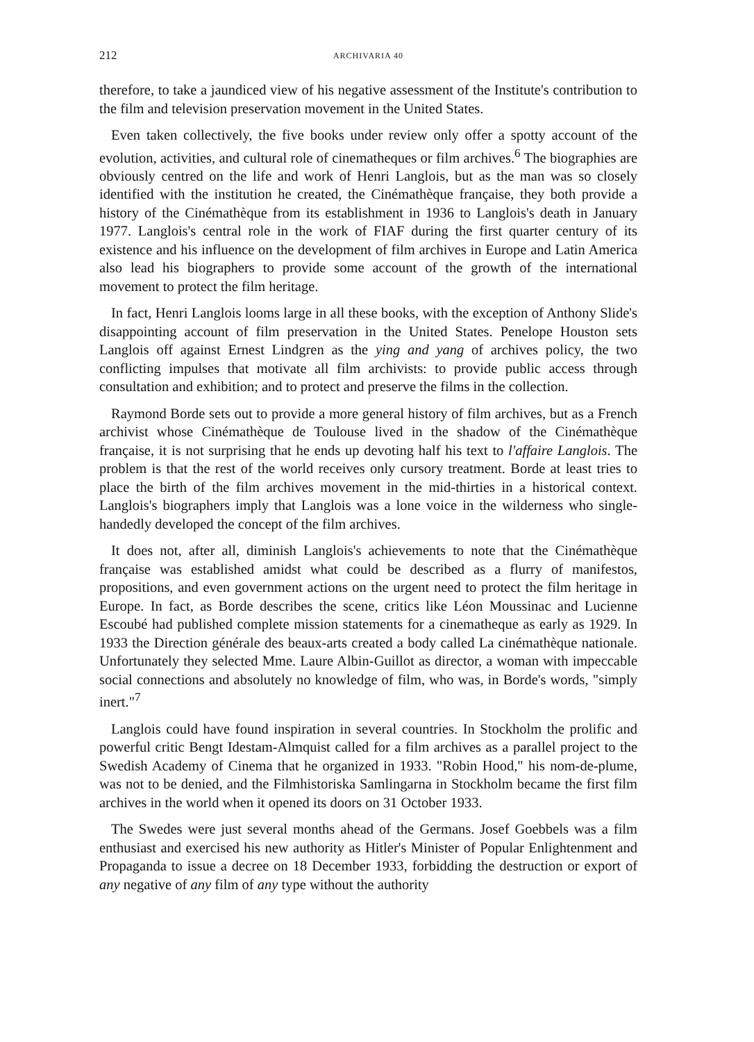212 ARCHIVARIA 40
therefore, to take a jaundiced view of his negative assessment of the Institute's contribution to the film and television preservation movement in the United States.
Even taken collectively, the five books under review only offer a spotty account of the evolution, activities, and cultural role of cinematheques or film archives.<sup>6</sup> The biographies are obviously centred on the life and work of Henri Langlois, but as the man was so closely identified with the institution he created, the Cinémathèque française, they both provide a history of the Cinémathèque from its establishment in 1936 to Langlois's death in January 1977. Langlois's central role in the work of FIAF during the first quarter century of its existence and his influence on the development of film archives in Europe and Latin America also lead his biographers to provide some account of the growth of the international movement to protect the film heritage.
In fact, Henri Langlois looms large in all these books, with the exception of Anthony Slide's disappointing account of film preservation in the United States. Penelope Houston sets Langlois off against Ernest Lindgren as the ying and yang of archives policy, the two conflicting impulses that motivate all film archivists: to provide public access through consultation and exhibition; and to protect and preserve the films in the collection.
Raymond Borde sets out to provide a more general history of film archives, but as a French archivist whose Cinémathèque de Toulouse lived in the shadow of the Cinémathèque française, it is not surprising that he ends up devoting half his text to l'affaire Langlois. The problem is that the rest of the world receives only cursory treatment. Borde at least tries to place the birth of the film archives movement in the mid-thirties in a historical context. Langlois's biographers imply that Langlois was a lone voice in the wilderness who single-handedly developed the concept of the film archives.
It does not, after all, diminish Langlois's achievements to note that the Cinémathèque française was established amidst what could be described as a flurry of manifestos, propositions, and even government actions on the urgent need to protect the film heritage in Europe. In fact, as Borde describes the scene, critics like Léon Moussinac and Lucienne Escoubé had published complete mission statements for a cinematheque as early as 1929. In 1933 the Direction générale des beaux-arts created a body called La cinémathèque nationale. Unfortunately they selected Mme. Laure Albin-Guillot as director, a woman with impeccable social connections and absolutely no knowledge of film, who was, in Borde's words, "simply inert."<sup>7</sup>
Langlois could have found inspiration in several countries. In Stockholm the prolific and powerful critic Bengt Idestam-Almquist called for a film archives as a parallel project to the Swedish Academy of Cinema that he organized in 1933. "Robin Hood," his nom-de-plume, was not to be denied, and the Filmhistoriska Samlingarna in Stockholm became the first film archives in the world when it opened its doors on 31 October 1933.
The Swedes were just several months ahead of the Germans. Josef Goebbels was a film enthusiast and exercised his new authority as Hitler's Minister of Popular Enlightenment and Propaganda to issue a decree on 18 December 1933, forbidding the destruction or export of any negative of any film of any type without the authority